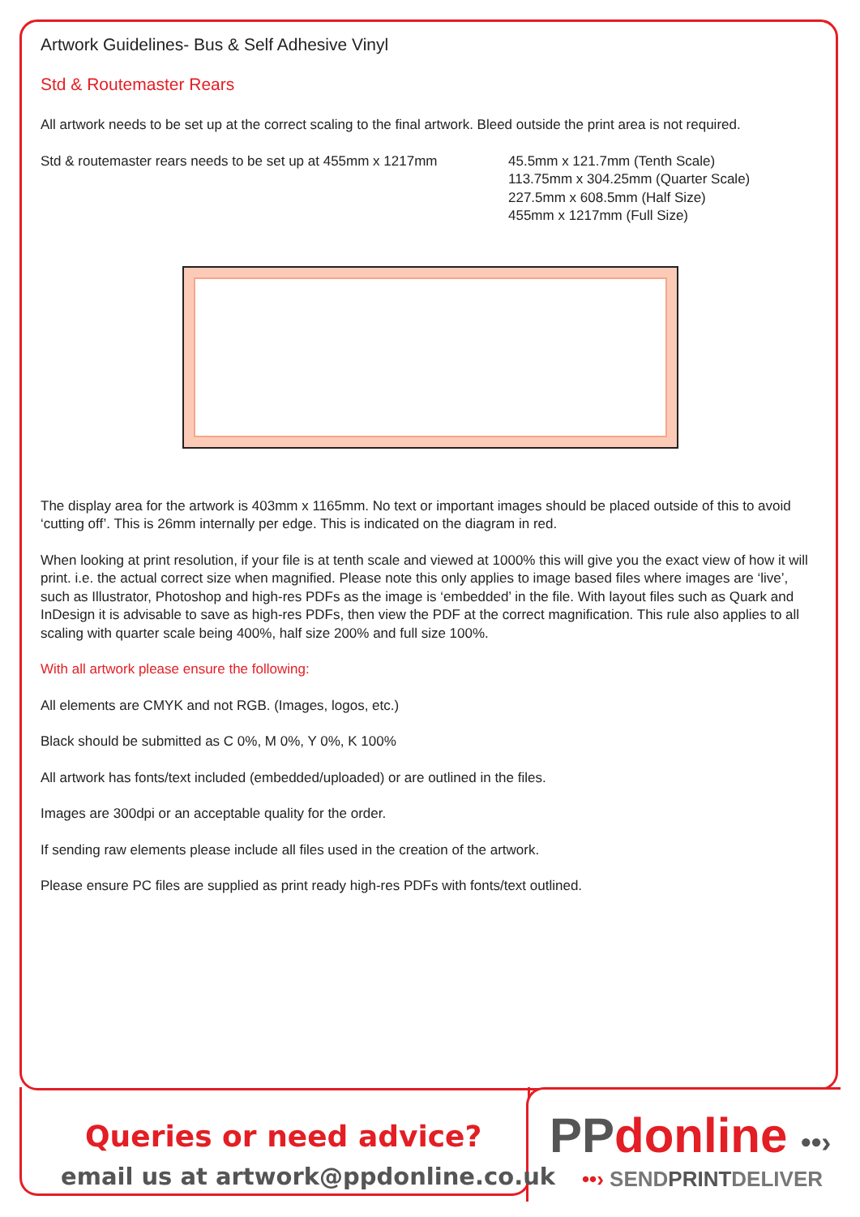Artwork Guidelines- Bus & Self Adhesive Vinyl
Std & Routemaster Rears
All artwork needs to be set up at the correct scaling to the final artwork. Bleed outside the print area is not required.
Std & routemaster rears needs to be set up at 455mm x 1217mm
45.5mm x 121.7mm (Tenth Scale)
113.75mm x 304.25mm (Quarter Scale)
227.5mm x 608.5mm (Half Size)
455mm x 1217mm (Full Size)
The display area for the artwork is 403mm x 1165mm. No text or important images should be placed outside of this to avoid ‘cutting off’. This is 26mm internally per edge. This is indicated on the diagram in red.
When looking at print resolution, if your file is at tenth scale and viewed at 1000% this will give you the exact view of how it will print. i.e. the actual correct size when magnified. Please note this only applies to image based files where images are ‘live’, such as Illustrator, Photoshop and high-res PDFs as the image is ‘embedded’ in the file. With layout files such as Quark and InDesign it is advisable to save as high-res PDFs, then view the PDF at the correct magnification. This rule also applies to all scaling with quarter scale being 400%, half size 200% and full size 100%.
With all artwork please ensure the following:
All elements are CMYK and not RGB. (Images, logos, etc.)
Black should be submitted as C 0%, M 0%, Y 0%, K 100%
All artwork has fonts/text included (embedded/uploaded) or are outlined in the files.
Images are 300dpi or an acceptable quality for the order.
If sending raw elements please include all files used in the creation of the artwork.
Please ensure PC files are supplied as print ready high-res PDFs with fonts/text outlined.
Queries or need advice?
email us at artwork@ppdonline.co.uk
PP donline ••›
••› SENDPRINTDELIVER